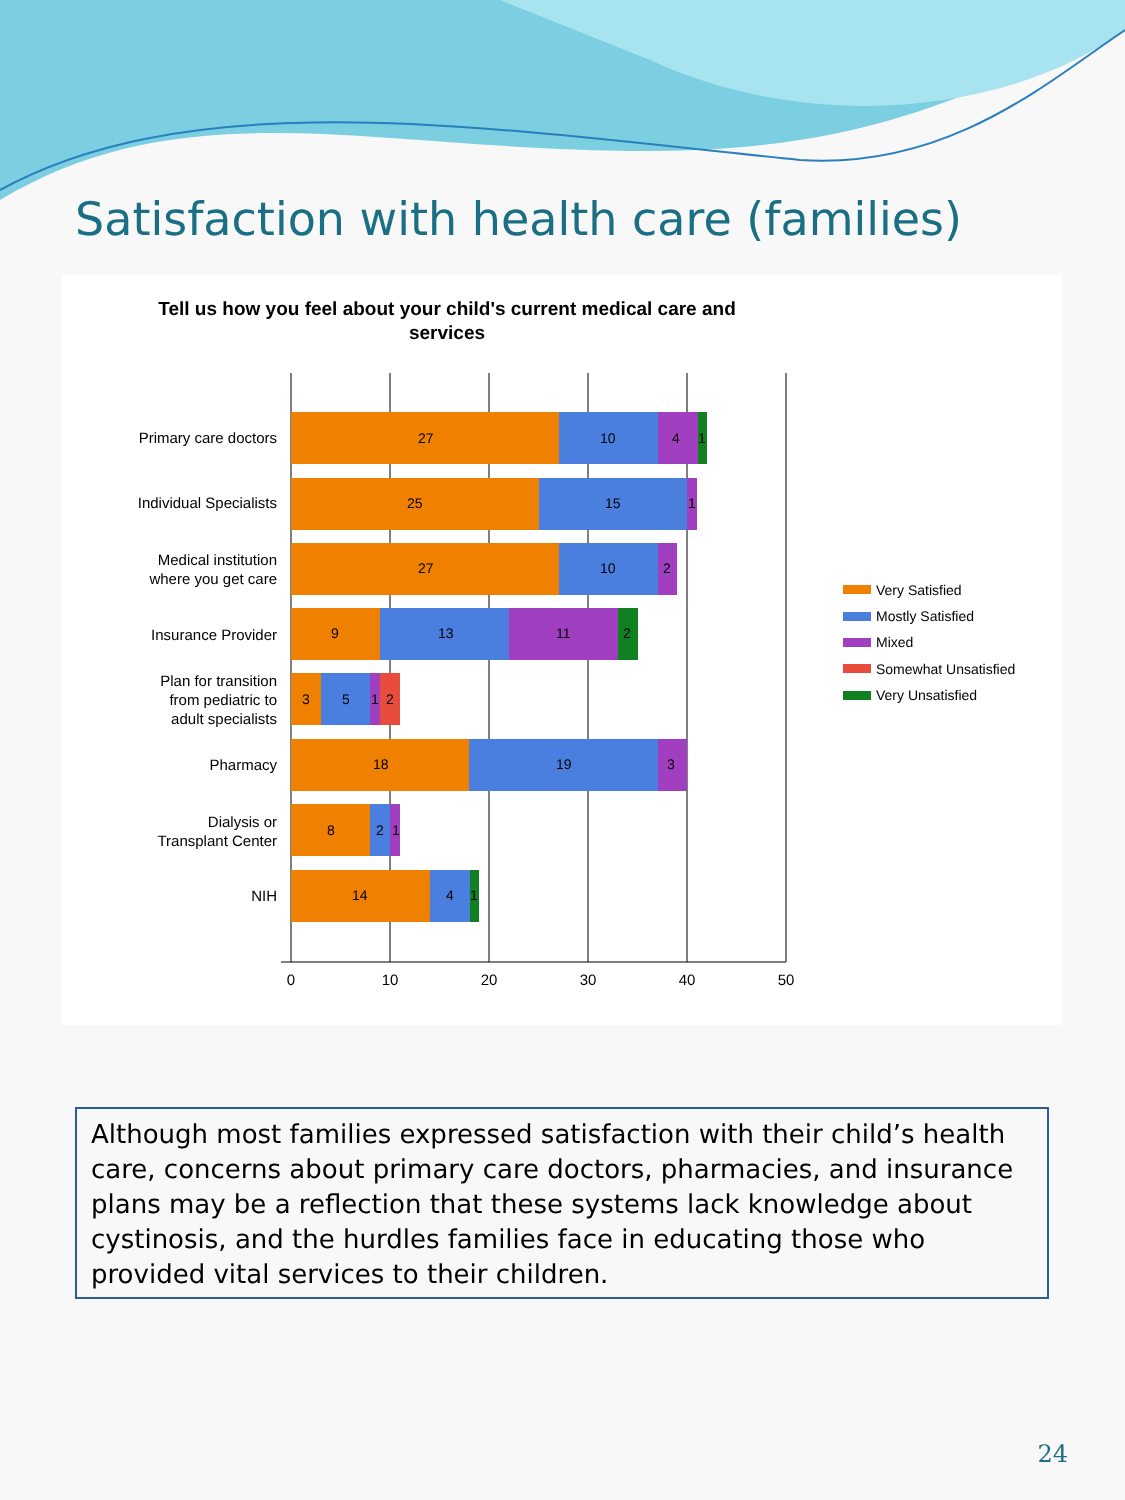Satisfaction with health care (families)
Tell us how you feel about your child's current medical care and
services
Primary care doctors
Individual Specialists
Medical institution
where you get care
Insurance Provider
Plan for transition
from pediatric to
adult specialists
Pharmacy
Dialysis or
Transplant Center
NIH
27
10
4
1
25
15
1
27
10
2
9
13
11
2
3
5
1
2
18
19
3
8
2
1
14
4
1
0
10
20
30
40
50
Very Satisfied
Mostly Satisfied
Mixed
Somewhat Unsatisfied
Very Unsatisfied
Although most families expressed satisfaction with their child’s health care, concerns about primary care doctors, pharmacies, and insurance plans may be a reflection that these systems lack knowledge about cystinosis, and the hurdles families face in educating those who provided vital services to their children.
24